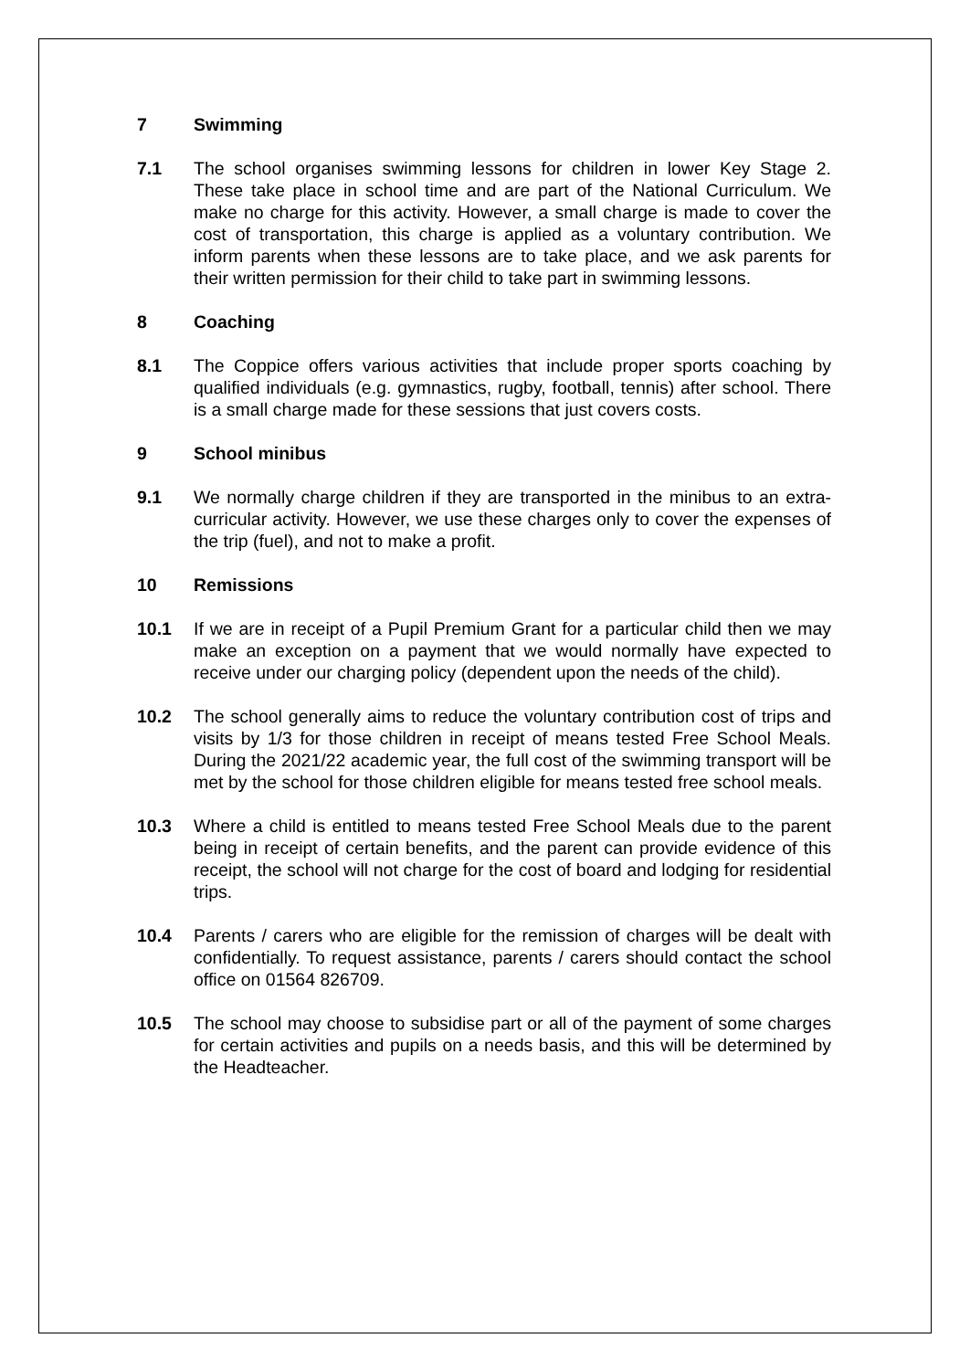7 Swimming
7.1 The school organises swimming lessons for children in lower Key Stage 2. These take place in school time and are part of the National Curriculum. We make no charge for this activity. However, a small charge is made to cover the cost of transportation, this charge is applied as a voluntary contribution. We inform parents when these lessons are to take place, and we ask parents for their written permission for their child to take part in swimming lessons.
8 Coaching
8.1 The Coppice offers various activities that include proper sports coaching by qualified individuals (e.g. gymnastics, rugby, football, tennis) after school. There is a small charge made for these sessions that just covers costs.
9 School minibus
9.1 We normally charge children if they are transported in the minibus to an extra-curricular activity. However, we use these charges only to cover the expenses of the trip (fuel), and not to make a profit.
10 Remissions
10.1 If we are in receipt of a Pupil Premium Grant for a particular child then we may make an exception on a payment that we would normally have expected to receive under our charging policy (dependent upon the needs of the child).
10.2 The school generally aims to reduce the voluntary contribution cost of trips and visits by 1/3 for those children in receipt of means tested Free School Meals. During the 2021/22 academic year, the full cost of the swimming transport will be met by the school for those children eligible for means tested free school meals.
10.3 Where a child is entitled to means tested Free School Meals due to the parent being in receipt of certain benefits, and the parent can provide evidence of this receipt, the school will not charge for the cost of board and lodging for residential trips.
10.4 Parents / carers who are eligible for the remission of charges will be dealt with confidentially. To request assistance, parents / carers should contact the school office on 01564 826709.
10.5 The school may choose to subsidise part or all of the payment of some charges for certain activities and pupils on a needs basis, and this will be determined by the Headteacher.